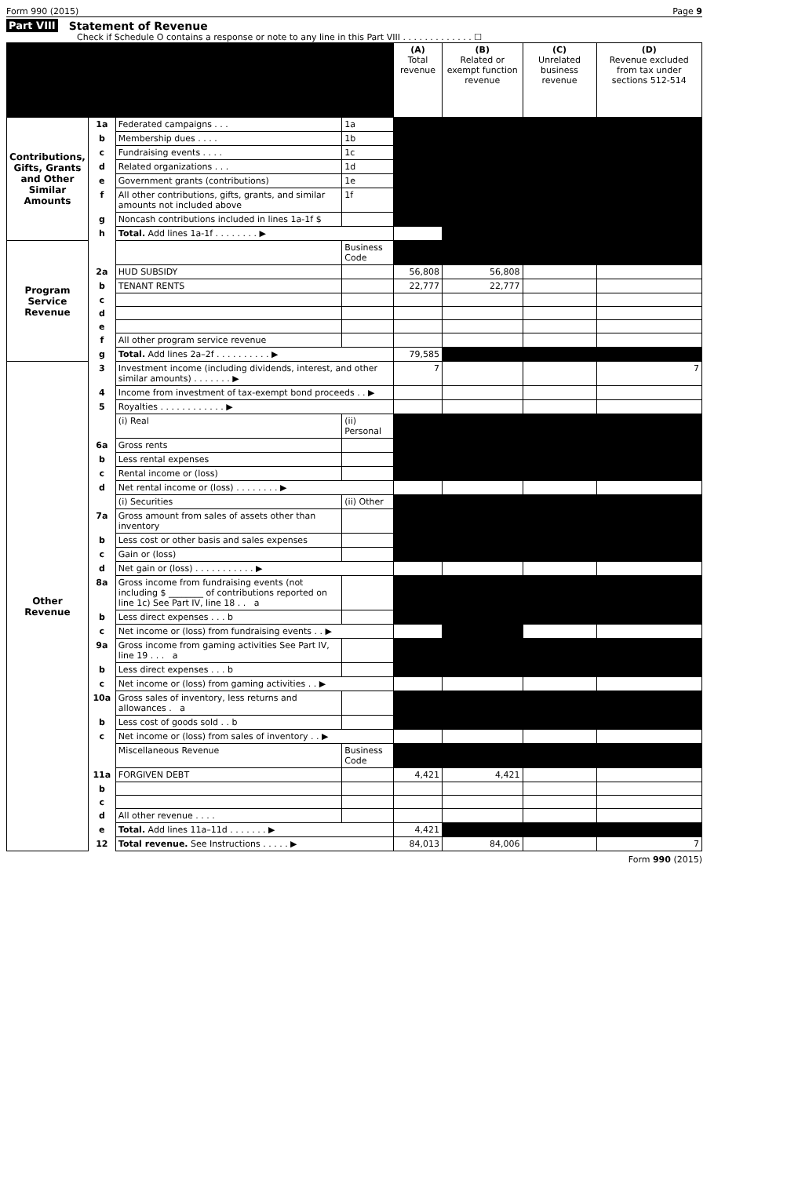Form 990 (2015) Page 9
Part VIII Statement of Revenue
Check if Schedule O contains a response or note to any line in this Part VIII . . . . . . . . . . . . . ☐
| | | | | (A) Total revenue | (B) Related or exempt function revenue | (C) Unrelated business revenue | (D) Revenue excluded from tax under sections 512-514 |
| --- | --- | --- | --- | --- | --- | --- | --- |
| Contributions, Gifts, Grants and Other Similar Amounts | 1a | Federated campaigns . . . | 1a | | | | |
| | b | Membership dues . . . . | 1b | | | | |
| | c | Fundraising events . . . . | 1c | | | | |
| | d | Related organizations . . . | 1d | | | | |
| | e | Government grants (contributions) | 1e | | | | |
| | f | All other contributions, gifts, grants, and similar amounts not included above | 1f | | | | |
| | g | Noncash contributions included in lines 1a-1f $ | | | | | |
| | h | Total. Add lines 1a-1f . . . . . . . . ▶ | | | | | |
| Program Service Revenue | | | Business Code | | | | |
| | 2a | HUD SUBSIDY | | 56,808 | 56,808 | | |
| | b | TENANT RENTS | | 22,777 | 22,777 | | |
| | c | | | | | | |
| | d | | | | | | |
| | e | | | | | | |
| | f | All other program service revenue | | | | | |
| | g | Total. Add lines 2a–2f . . . . . . . . . . ▶ | | 79,585 | | | |
| Other Revenue | 3 | Investment income (including dividends, interest, and other similar amounts) . . . . . . . ▶ | | 7 | | | 7 |
| | 4 | Income from investment of tax-exempt bond proceeds . . ▶ | | | | | |
| | 5 | Royalties . . . . . . . . . . . . ▶ | | | | | |
| | | (i) Real | (ii) Personal | | | | |
| | 6a | Gross rents | | | | | |
| | b | Less rental expenses | | | | | |
| | c | Rental income or (loss) | | | | | |
| | d | Net rental income or (loss) . . . . . . . . ▶ | | | | | |
| | | (i) Securities | (ii) Other | | | | |
| | 7a | Gross amount from sales of assets other than inventory | | | | | |
| | b | Less cost or other basis and sales expenses | | | | | |
| | c | Gain or (loss) | | | | | |
| | d | Net gain or (loss) . . . . . . . . . . . ▶ | | | | | |
| | 8a | Gross income from fundraising events (not including $ ________ of contributions reported on line 1c) See Part IV, line 18 . . a | | | | | |
| | b | Less direct expenses . . . b | | | | | |
| | c | Net income or (loss) from fundraising events . . ▶ | | | | | |
| | 9a | Gross income from gaming activities See Part IV, line 19 . . . a | | | | | |
| | b | Less direct expenses . . . b | | | | | |
| | c | Net income or (loss) from gaming activities . . ▶ | | | | | |
| | 10a | Gross sales of inventory, less returns and allowances . a | | | | | |
| | b | Less cost of goods sold . . b | | | | | |
| | c | Net income or (loss) from sales of inventory . . ▶ | | | | | |
| | | Miscellaneous Revenue | Business Code | | | | |
| | 11a | FORGIVEN DEBT | | 4,421 | 4,421 | | |
| | b | | | | | | |
| | c | | | | | | |
| | d | All other revenue . . . . | | | | | |
| | e | Total. Add lines 11a–11d . . . . . . . ▶ | | 4,421 | | | |
| | 12 | Total revenue. See Instructions . . . . . ▶ | | 84,013 | 84,006 | | 7 |
Form 990 (2015)